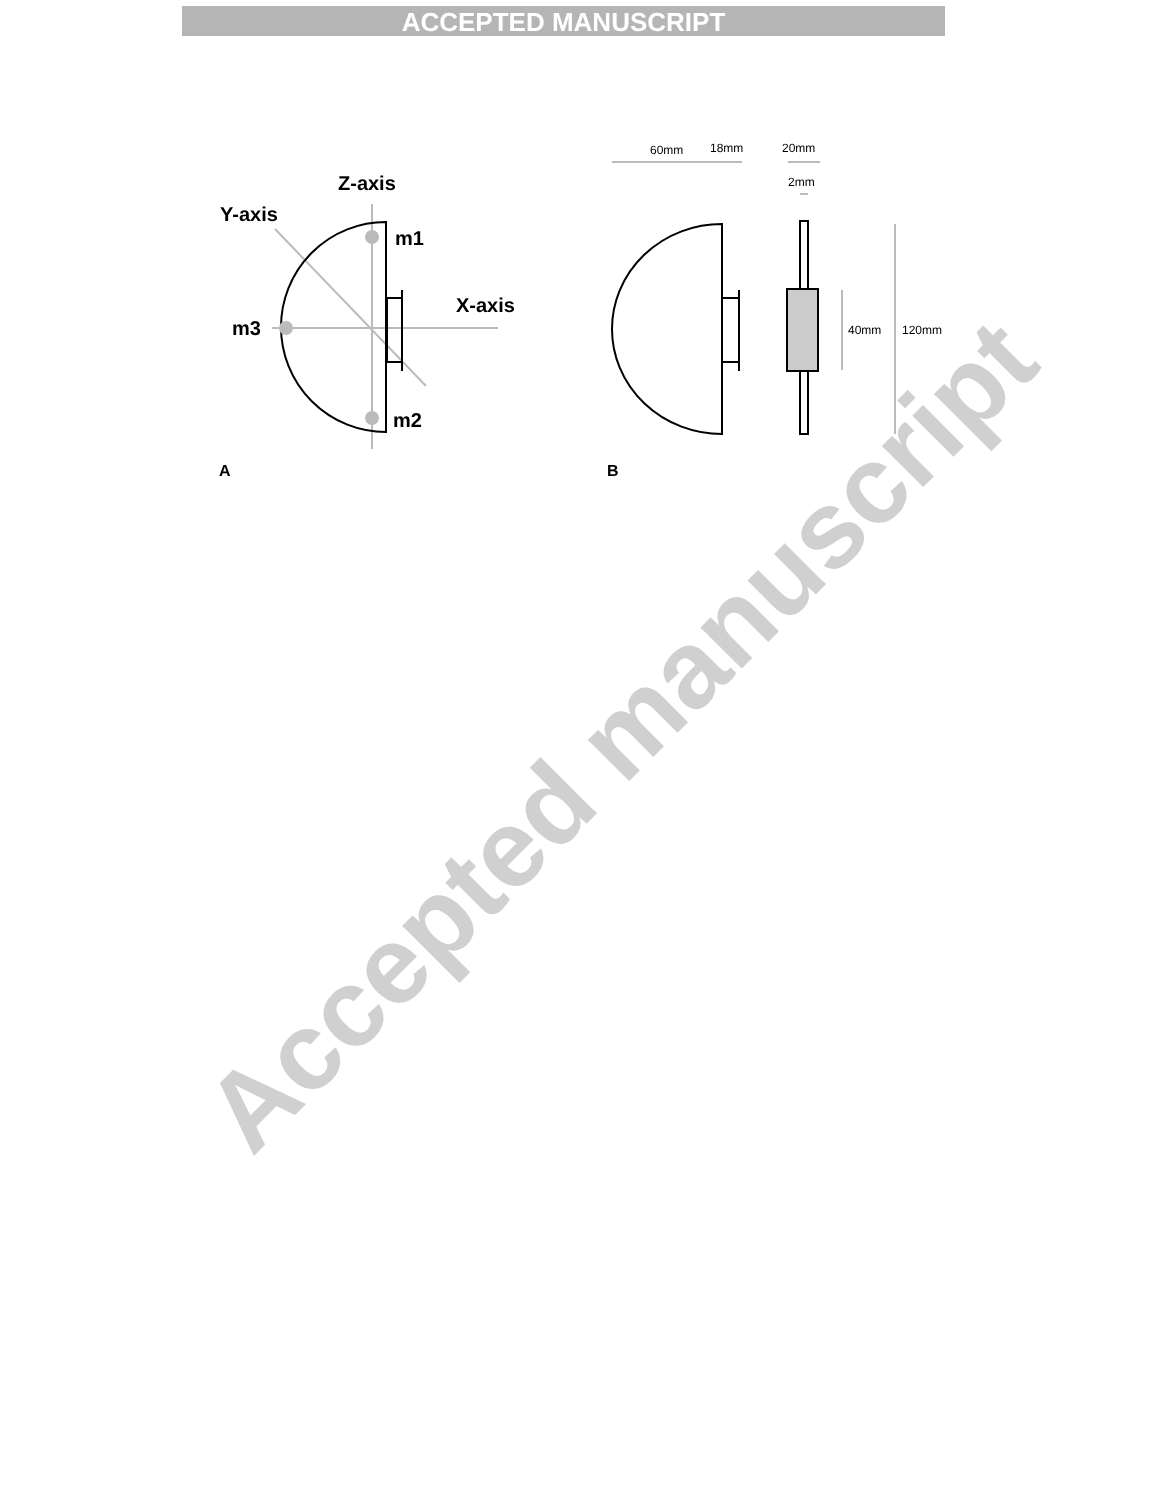ACCEPTED MANUSCRIPT
Z-axis
Y-axis
X-axis
m1
m2
m3
A
B
60mm
18mm
20mm
2mm
40mm
120mm
Accepted manuscript